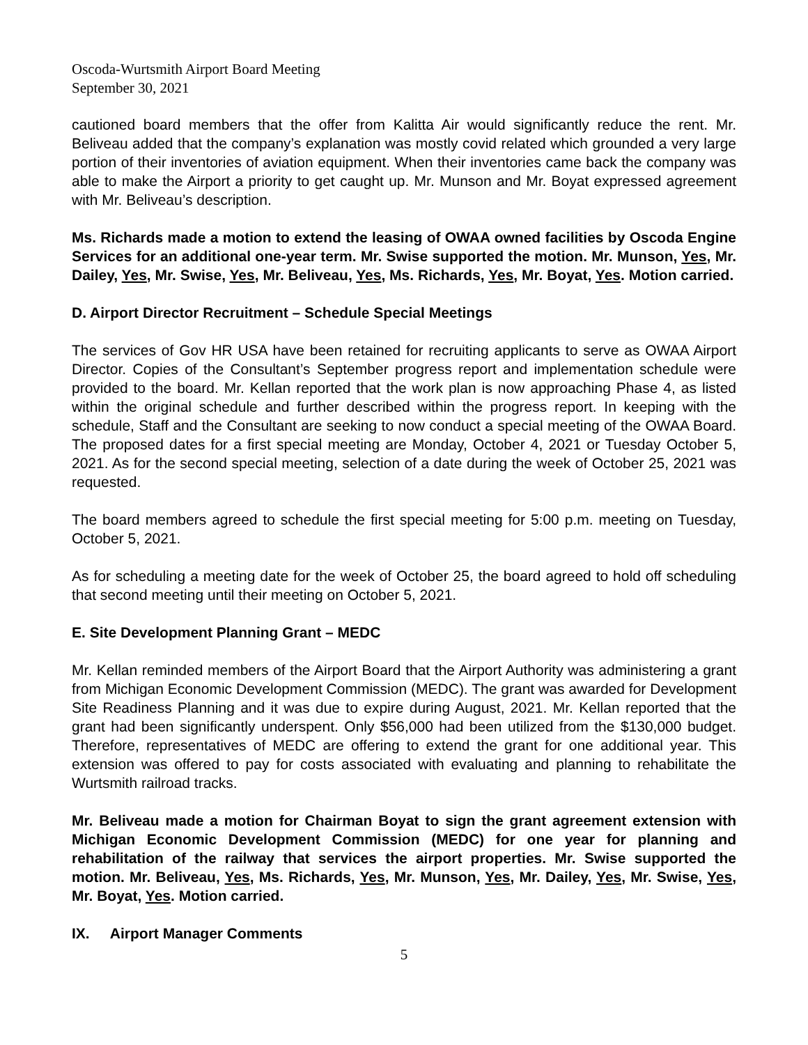Oscoda-Wurtsmith Airport Board Meeting
September 30, 2021
cautioned board members that the offer from Kalitta Air would significantly reduce the rent. Mr. Beliveau added that the company’s explanation was mostly covid related which grounded a very large portion of their inventories of aviation equipment. When their inventories came back the company was able to make the Airport a priority to get caught up. Mr. Munson and Mr. Boyat expressed agreement with Mr. Beliveau’s description.
Ms. Richards made a motion to extend the leasing of OWAA owned facilities by Oscoda Engine Services for an additional one-year term. Mr. Swise supported the motion. Mr. Munson, Yes, Mr. Dailey, Yes, Mr. Swise, Yes, Mr. Beliveau, Yes, Ms. Richards, Yes, Mr. Boyat, Yes. Motion carried.
D. Airport Director Recruitment – Schedule Special Meetings
The services of Gov HR USA have been retained for recruiting applicants to serve as OWAA Airport Director. Copies of the Consultant’s September progress report and implementation schedule were provided to the board. Mr. Kellan reported that the work plan is now approaching Phase 4, as listed within the original schedule and further described within the progress report. In keeping with the schedule, Staff and the Consultant are seeking to now conduct a special meeting of the OWAA Board. The proposed dates for a first special meeting are Monday, October 4, 2021 or Tuesday October 5, 2021. As for the second special meeting, selection of a date during the week of October 25, 2021 was requested.
The board members agreed to schedule the first special meeting for 5:00 p.m. meeting on Tuesday, October 5, 2021.
As for scheduling a meeting date for the week of October 25, the board agreed to hold off scheduling that second meeting until their meeting on October 5, 2021.
E. Site Development Planning Grant – MEDC
Mr. Kellan reminded members of the Airport Board that the Airport Authority was administering a grant from Michigan Economic Development Commission (MEDC). The grant was awarded for Development Site Readiness Planning and it was due to expire during August, 2021. Mr. Kellan reported that the grant had been significantly underspent. Only $56,000 had been utilized from the $130,000 budget. Therefore, representatives of MEDC are offering to extend the grant for one additional year. This extension was offered to pay for costs associated with evaluating and planning to rehabilitate the Wurtsmith railroad tracks.
Mr. Beliveau made a motion for Chairman Boyat to sign the grant agreement extension with Michigan Economic Development Commission (MEDC) for one year for planning and rehabilitation of the railway that services the airport properties. Mr. Swise supported the motion. Mr. Beliveau, Yes, Ms. Richards, Yes, Mr. Munson, Yes, Mr. Dailey, Yes, Mr. Swise, Yes, Mr. Boyat, Yes. Motion carried.
IX. Airport Manager Comments
5